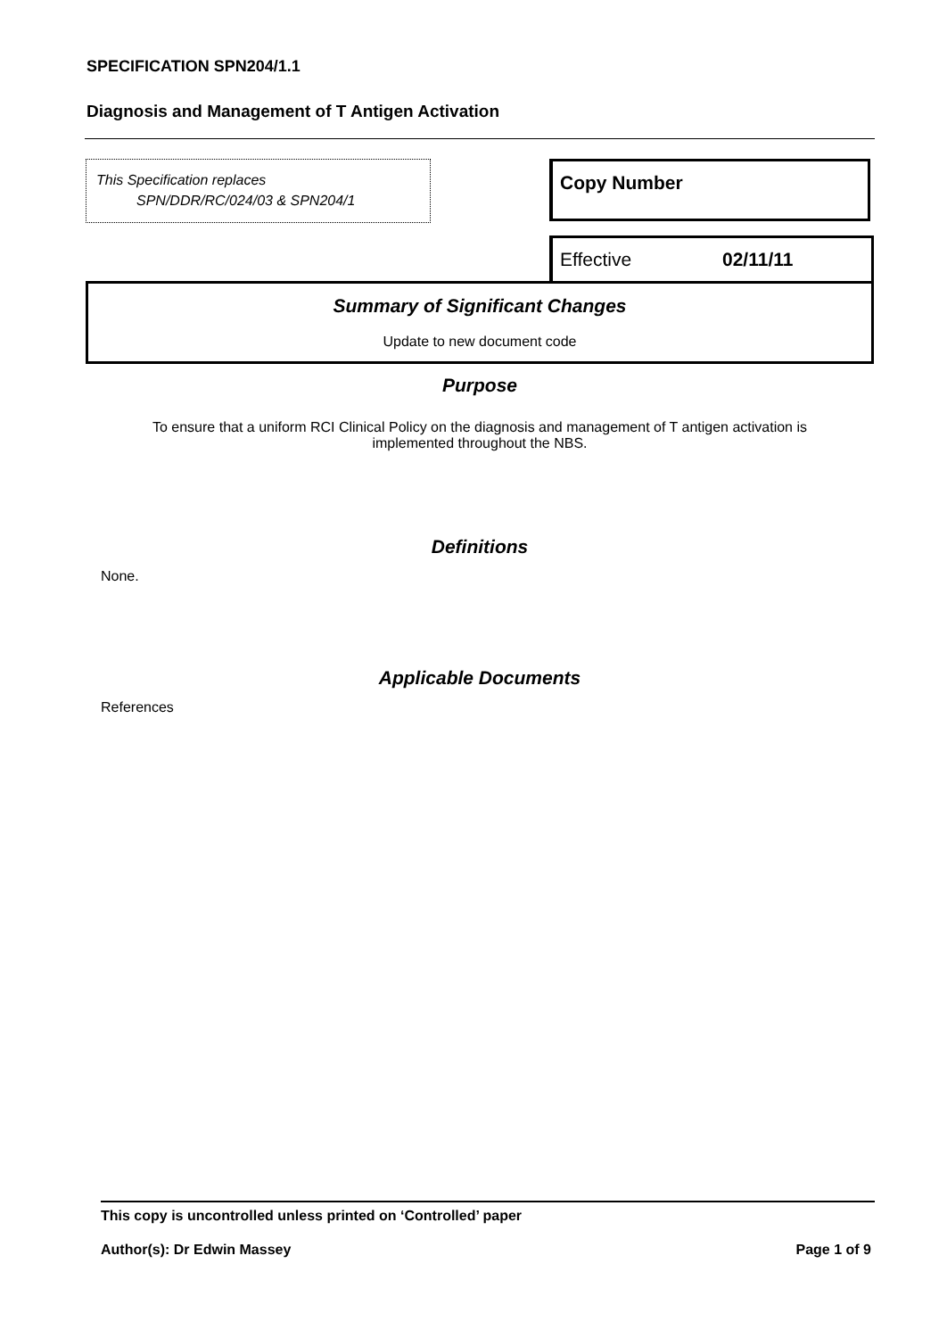SPECIFICATION SPN204/1.1
Diagnosis and Management of T Antigen Activation
This Specification replaces
SPN/DDR/RC/024/03 & SPN204/1
Copy Number
Effective 02/11/11
Summary of Significant Changes
Update to new document code
Purpose
To ensure that a uniform RCI Clinical Policy on the diagnosis and management of T antigen activation is
implemented throughout the NBS.
Definitions
None.
Applicable Documents
References
This copy is uncontrolled unless printed on ‘Controlled’ paper
Author(s): Dr Edwin Massey Page 1 of 9